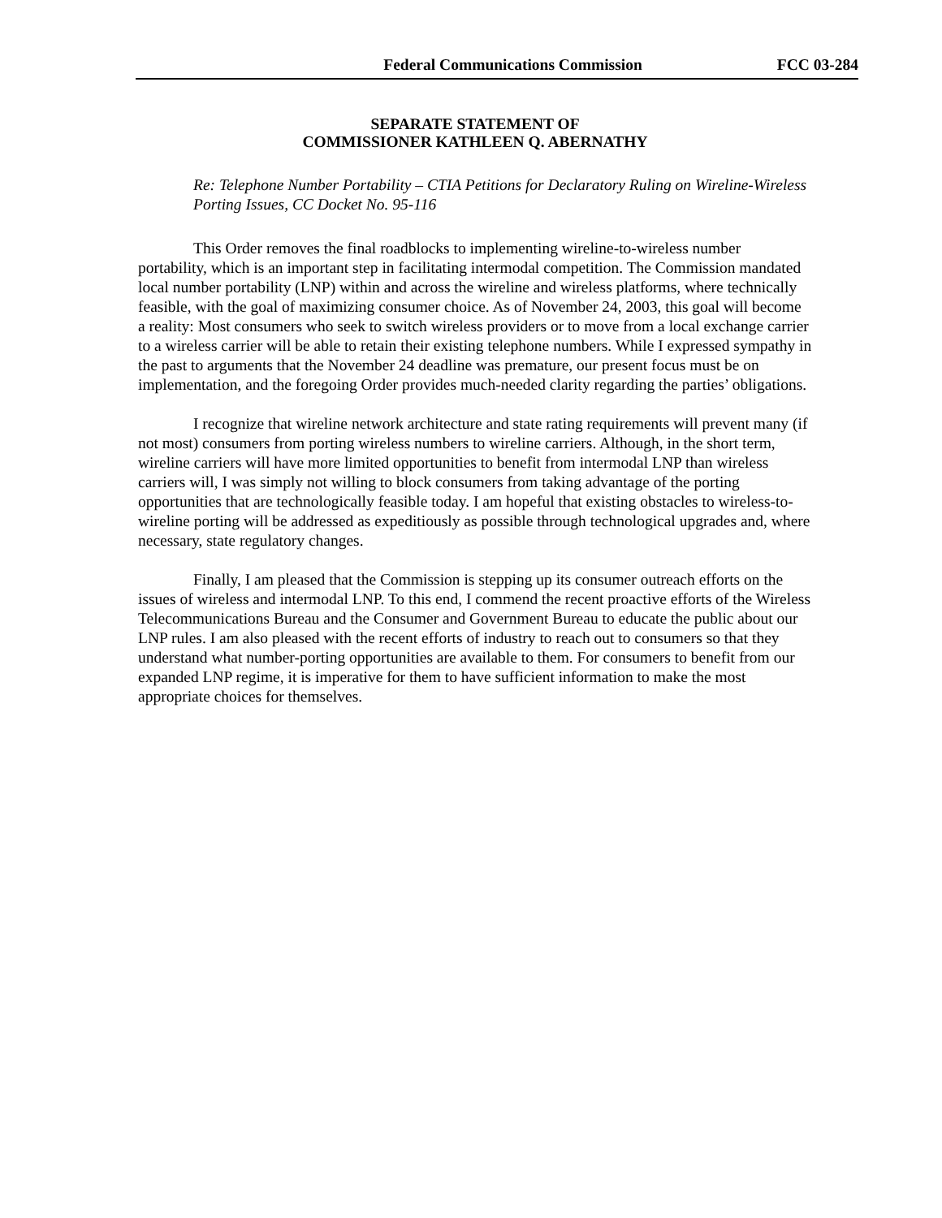Federal Communications Commission FCC 03-284
SEPARATE STATEMENT OF
COMMISSIONER KATHLEEN Q. ABERNATHY
Re: Telephone Number Portability – CTIA Petitions for Declaratory Ruling on Wireline-Wireless Porting Issues, CC Docket No. 95-116
This Order removes the final roadblocks to implementing wireline-to-wireless number portability, which is an important step in facilitating intermodal competition. The Commission mandated local number portability (LNP) within and across the wireline and wireless platforms, where technically feasible, with the goal of maximizing consumer choice. As of November 24, 2003, this goal will become a reality: Most consumers who seek to switch wireless providers or to move from a local exchange carrier to a wireless carrier will be able to retain their existing telephone numbers. While I expressed sympathy in the past to arguments that the November 24 deadline was premature, our present focus must be on implementation, and the foregoing Order provides much-needed clarity regarding the parties’ obligations.
I recognize that wireline network architecture and state rating requirements will prevent many (if not most) consumers from porting wireless numbers to wireline carriers. Although, in the short term, wireline carriers will have more limited opportunities to benefit from intermodal LNP than wireless carriers will, I was simply not willing to block consumers from taking advantage of the porting opportunities that are technologically feasible today. I am hopeful that existing obstacles to wireless-to-wireline porting will be addressed as expeditiously as possible through technological upgrades and, where necessary, state regulatory changes.
Finally, I am pleased that the Commission is stepping up its consumer outreach efforts on the issues of wireless and intermodal LNP. To this end, I commend the recent proactive efforts of the Wireless Telecommunications Bureau and the Consumer and Government Bureau to educate the public about our LNP rules. I am also pleased with the recent efforts of industry to reach out to consumers so that they understand what number-porting opportunities are available to them. For consumers to benefit from our expanded LNP regime, it is imperative for them to have sufficient information to make the most appropriate choices for themselves.